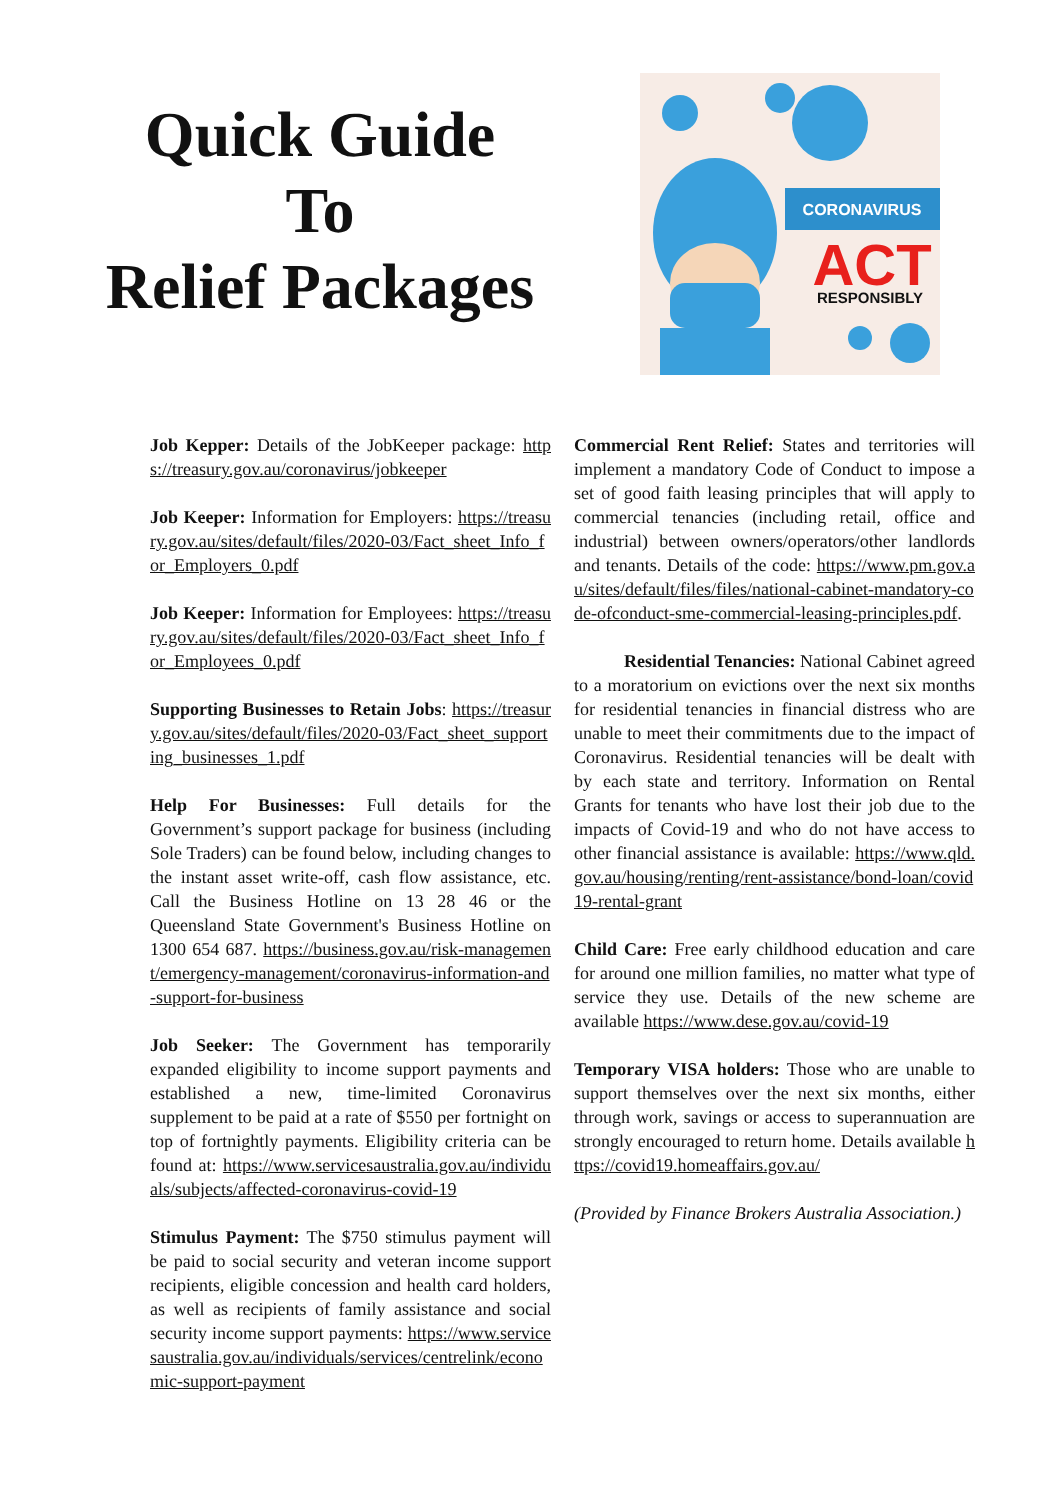Quick Guide
To
Relief Packages
CORONAVIRUS
ACT
RESPONSIBLY
Job Kepper: Details of the JobKeeper package: https://treasury.gov.au/coronavirus/jobkeeper
Job Keeper: Information for Employers: https://treasury.gov.au/sites/default/files/2020-03/Fact_sheet_Info_for_Employers_0.pdf
Job Keeper: Information for Employees: https://treasury.gov.au/sites/default/files/2020-03/Fact_sheet_Info_for_Employees_0.pdf
Supporting Businesses to Retain Jobs: https://treasury.gov.au/sites/default/files/2020-03/Fact_sheet_supporting_businesses_1.pdf
Help For Businesses: Full details for the Government’s support package for business (including Sole Traders) can be found below, including changes to the instant asset write-off, cash flow assistance, etc. Call the Business Hotline on 13 28 46 or the Queensland State Government's Business Hotline on 1300 654 687. https://business.gov.au/risk-management/emergency-management/coronavirus-information-and-support-for-business
Job Seeker: The Government has temporarily expanded eligibility to income support payments and established a new, time-limited Coronavirus supplement to be paid at a rate of $550 per fortnight on top of fortnightly payments. Eligibility criteria can be found at: https://www.servicesaustralia.gov.au/individuals/subjects/affected-coronavirus-covid-19
Stimulus Payment: The $750 stimulus payment will be paid to social security and veteran income support recipients, eligible concession and health card holders, as well as recipients of family assistance and social security income support payments: https://www.servicesaustralia.gov.au/individuals/services/centrelink/economic-support-payment
Commercial Rent Relief: States and territories will implement a mandatory Code of Conduct to impose a set of good faith leasing principles that will apply to commercial tenancies (including retail, office and industrial) between owners/operators/other landlords and tenants. Details of the code: https://www.pm.gov.au/sites/default/files/files/national-cabinet-mandatory-code-ofconduct-sme-commercial-leasing-principles.pdf.
Residential Tenancies: National Cabinet agreed to a moratorium on evictions over the next six months for residential tenancies in financial distress who are unable to meet their commitments due to the impact of Coronavirus. Residential tenancies will be dealt with by each state and territory. Information on Rental Grants for tenants who have lost their job due to the impacts of Covid-19 and who do not have access to other financial assistance is available: https://www.qld.gov.au/housing/renting/rent-assistance/bond-loan/covid19-rental-grant
Child Care: Free early childhood education and care for around one million families, no matter what type of service they use. Details of the new scheme are available https://www.dese.gov.au/covid-19
Temporary VISA holders: Those who are unable to support themselves over the next six months, either through work, savings or access to superannuation are strongly encouraged to return home. Details available https://covid19.homeaffairs.gov.au/
(Provided by Finance Brokers Australia Association.)